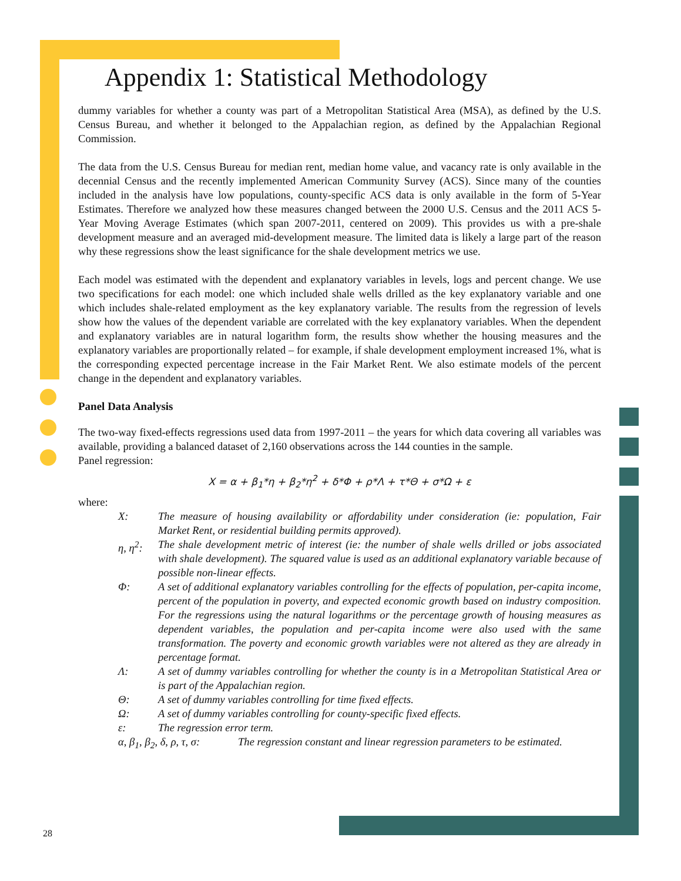Appendix 1: Statistical Methodology
dummy variables for whether a county was part of a Metropolitan Statistical Area (MSA), as defined by the U.S. Census Bureau, and whether it belonged to the Appalachian region, as defined by the Appalachian Regional Commission.
The data from the U.S. Census Bureau for median rent, median home value, and vacancy rate is only available in the decennial Census and the recently implemented American Community Survey (ACS). Since many of the counties included in the analysis have low populations, county-specific ACS data is only available in the form of 5-Year Estimates. Therefore we analyzed how these measures changed between the 2000 U.S. Census and the 2011 ACS 5-Year Moving Average Estimates (which span 2007-2011, centered on 2009). This provides us with a pre-shale development measure and an averaged mid-development measure. The limited data is likely a large part of the reason why these regressions show the least significance for the shale development metrics we use.
Each model was estimated with the dependent and explanatory variables in levels, logs and percent change. We use two specifications for each model: one which included shale wells drilled as the key explanatory variable and one which includes shale-related employment as the key explanatory variable. The results from the regression of levels show how the values of the dependent variable are correlated with the key explanatory variables. When the dependent and explanatory variables are in natural logarithm form, the results show whether the housing measures and the explanatory variables are proportionally related – for example, if shale development employment increased 1%, what is the corresponding expected percentage increase in the Fair Market Rent. We also estimate models of the percent change in the dependent and explanatory variables.
Panel Data Analysis
The two-way fixed-effects regressions used data from 1997-2011 – the years for which data covering all variables was available, providing a balanced dataset of 2,160 observations across the 144 counties in the sample.
Panel regression:
X = α + β<sub>1</sub>*η + β<sub>2</sub>*η<sup>2</sup> + δ*Φ + ρ*Λ + τ*Θ + σ*Ω + ε
where:
X: The measure of housing availability or affordability under consideration (ie: population, Fair Market Rent, or residential building permits approved).
η, η<sup>2</sup>: The shale development metric of interest (ie: the number of shale wells drilled or jobs associated with shale development). The squared value is used as an additional explanatory variable because of possible non-linear effects.
Φ: A set of additional explanatory variables controlling for the effects of population, per-capita income, percent of the population in poverty, and expected economic growth based on industry composition. For the regressions using the natural logarithms or the percentage growth of housing measures as dependent variables, the population and per-capita income were also used with the same transformation. The poverty and economic growth variables were not altered as they are already in percentage format.
Λ: A set of dummy variables controlling for whether the county is in a Metropolitan Statistical Area or is part of the Appalachian region.
Θ: A set of dummy variables controlling for time fixed effects.
Ω: A set of dummy variables controlling for county-specific fixed effects.
ε: The regression error term.
α, β<sub>1</sub>, β<sub>2</sub>, δ, ρ, τ, σ: The regression constant and linear regression parameters to be estimated.
28